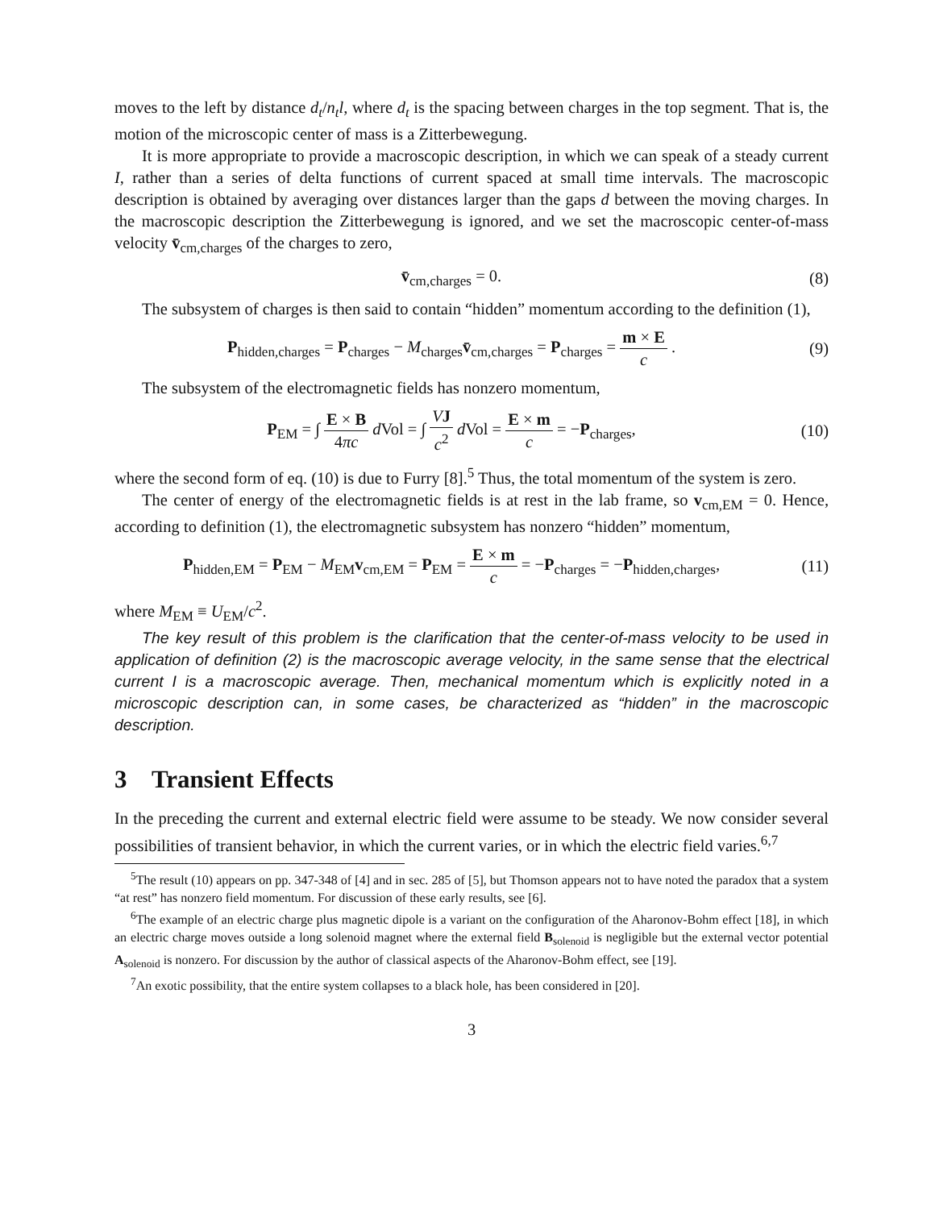moves to the left by distance d<sub>t</sub>/n<sub>t</sub>l, where d<sub>t</sub> is the spacing between charges in the top segment. That is, the motion of the microscopic center of mass is a Zitterbewegung.
It is more appropriate to provide a macroscopic description, in which we can speak of a steady current I, rather than a series of delta functions of current spaced at small time intervals. The macroscopic description is obtained by averaging over distances larger than the gaps d between the moving charges. In the macroscopic description the Zitterbewegung is ignored, and we set the macroscopic center-of-mass velocity v̄<sub>cm,charges</sub> of the charges to zero,
v̄<sub>cm,charges</sub> = 0. (8)
The subsystem of charges is then said to contain “hidden” momentum according to the definition (1),
P<sub>hidden,charges</sub> = P<sub>charges</sub> − M<sub>charges</sub>v̄<sub>cm,charges</sub> = P<sub>charges</sub> = m × E c .
(9)
The subsystem of the electromagnetic fields has nonzero momentum,
P<sub>EM</sub> = ∫ E × B 4πc d Vol = ∫ VJ c<sup>2</sup> d Vol = E × m c = −P<sub>charges</sub>,
(10)
where the second form of eq. (10) is due to Furry [8].<sup>5</sup> Thus, the total momentum of the system is zero.
The center of energy of the electromagnetic fields is at rest in the lab frame, so v<sub>cm,EM</sub> = 0. Hence, according to definition (1), the electromagnetic subsystem has nonzero “hidden” momentum,
P<sub>hidden,EM</sub> = P<sub>EM</sub> − M<sub>EM</sub>v<sub>cm,EM</sub> = P<sub>EM</sub> = E × m c = −P<sub>charges</sub> = −P<sub>hidden,charges</sub>,
(11)
where M<sub>EM</sub> ≡ U<sub>EM</sub>/c<sup>2</sup>.
The key result of this problem is the clarification that the center-of-mass velocity to be used in application of definition (2) is the macroscopic average velocity, in the same sense that the electrical current I is a macroscopic average. Then, mechanical momentum which is explicitly noted in a microscopic description can, in some cases, be characterized as “hidden” in the macroscopic description.
3 Transient Effects
In the preceding the current and external electric field were assume to be steady. We now consider several possibilities of transient behavior, in which the current varies, or in which the electric field varies.<sup>6,7</sup>
<sup>5</sup> The result (10) appears on pp. 347-348 of [4] and in sec. 285 of [5], but Thomson appears not to have noted the paradox that a system “at rest” has nonzero field momentum. For discussion of these early results, see [6].
<sup>6</sup> The example of an electric charge plus magnetic dipole is a variant on the configuration of the Aharonov-Bohm effect [18], in which an electric charge moves outside a long solenoid magnet where the external field B<sub>solenoid</sub> is negligible but the external vector potential A<sub>solenoid</sub> is nonzero. For discussion by the author of classical aspects of the Aharonov-Bohm effect, see [19].
<sup>7</sup> An exotic possibility, that the entire system collapses to a black hole, has been considered in [20].
3